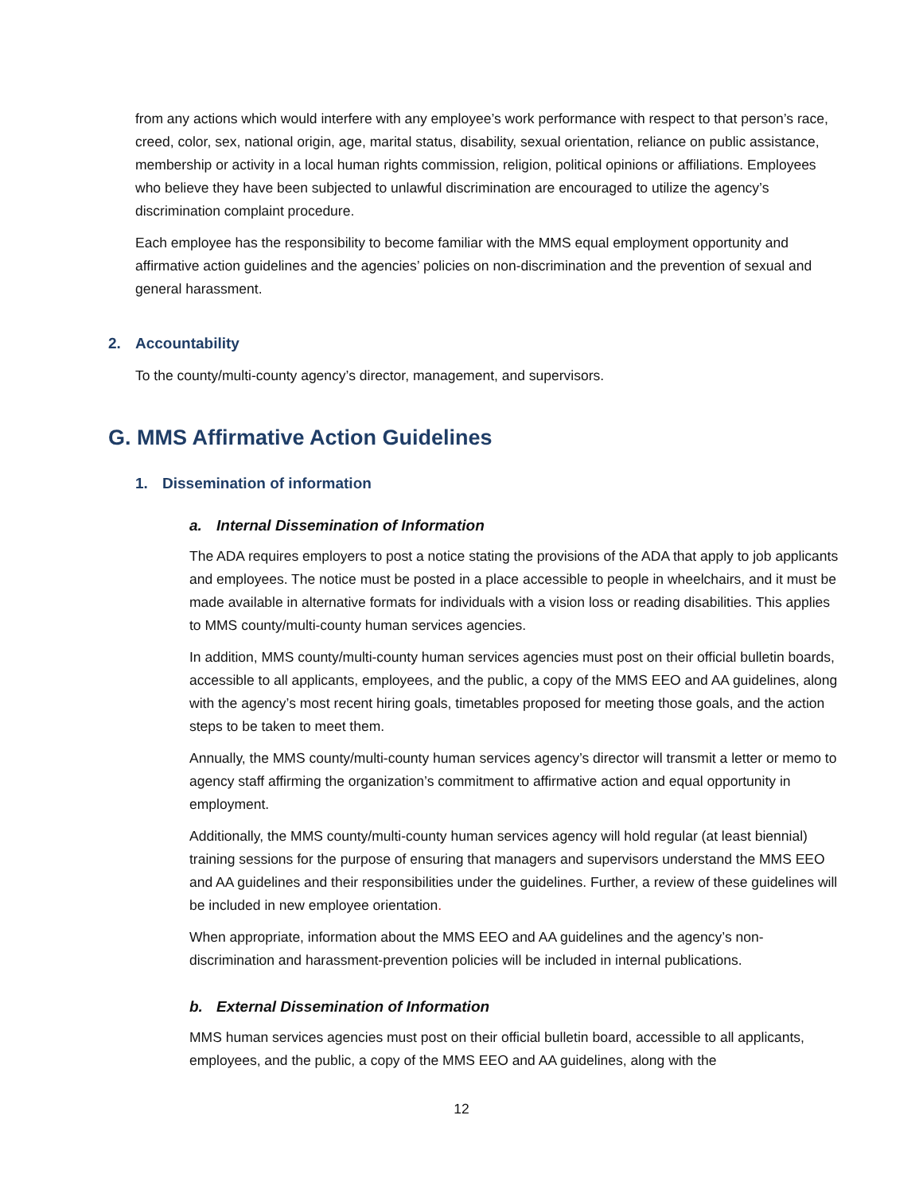from any actions which would interfere with any employee’s work performance with respect to that person’s race, creed, color, sex, national origin, age, marital status, disability, sexual orientation, reliance on public assistance, membership or activity in a local human rights commission, religion, political opinions or affiliations. Employees who believe they have been subjected to unlawful discrimination are encouraged to utilize the agency’s discrimination complaint procedure.
Each employee has the responsibility to become familiar with the MMS equal employment opportunity and affirmative action guidelines and the agencies’ policies on non-discrimination and the prevention of sexual and general harassment.
2. Accountability
To the county/multi-county agency’s director, management, and supervisors.
G. MMS Affirmative Action Guidelines
1. Dissemination of information
a. Internal Dissemination of Information
The ADA requires employers to post a notice stating the provisions of the ADA that apply to job applicants and employees. The notice must be posted in a place accessible to people in wheelchairs, and it must be made available in alternative formats for individuals with a vision loss or reading disabilities. This applies to MMS county/multi-county human services agencies.
In addition, MMS county/multi-county human services agencies must post on their official bulletin boards, accessible to all applicants, employees, and the public, a copy of the MMS EEO and AA guidelines, along with the agency’s most recent hiring goals, timetables proposed for meeting those goals, and the action steps to be taken to meet them.
Annually, the MMS county/multi-county human services agency’s director will transmit a letter or memo to agency staff affirming the organization’s commitment to affirmative action and equal opportunity in employment.
Additionally, the MMS county/multi-county human services agency will hold regular (at least biennial) training sessions for the purpose of ensuring that managers and supervisors understand the MMS EEO and AA guidelines and their responsibilities under the guidelines. Further, a review of these guidelines will be included in new employee orientation.
When appropriate, information about the MMS EEO and AA guidelines and the agency’s non-discrimination and harassment-prevention policies will be included in internal publications.
b. External Dissemination of Information
MMS human services agencies must post on their official bulletin board, accessible to all applicants, employees, and the public, a copy of the MMS EEO and AA guidelines, along with the
12